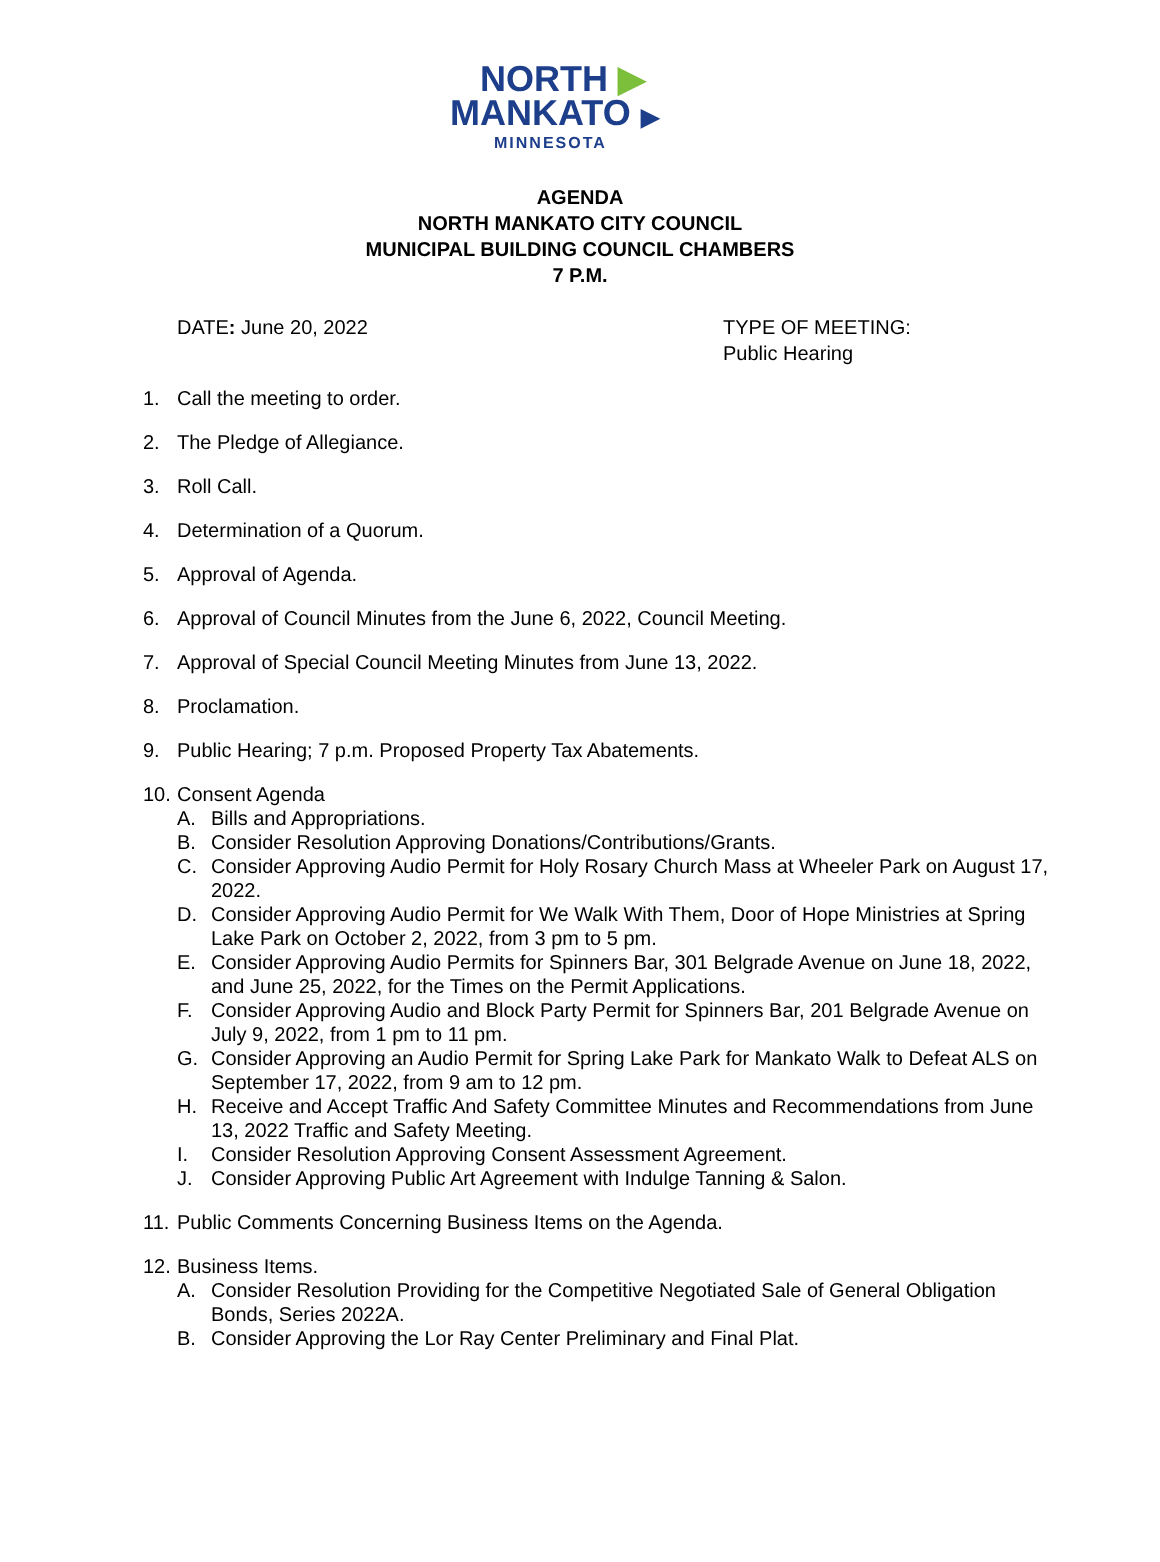NORTH ▶
MANKATO ▶
MINNESOTA
AGENDA
NORTH MANKATO CITY COUNCIL
MUNICIPAL BUILDING COUNCIL CHAMBERS
7 P.M.
DATE: June 20, 2022 TYPE OF MEETING:
Public Hearing
1. Call the meeting to order.
2. The Pledge of Allegiance.
3. Roll Call.
4. Determination of a Quorum.
5. Approval of Agenda.
6. Approval of Council Minutes from the June 6, 2022, Council Meeting.
7. Approval of Special Council Meeting Minutes from June 13, 2022.
8. Proclamation.
9. Public Hearing; 7 p.m. Proposed Property Tax Abatements.
10.
Consent Agenda
A. Bills and Appropriations.
B. Consider Resolution Approving Donations/Contributions/Grants.
C. Consider Approving Audio Permit for Holy Rosary Church Mass at Wheeler Park on August 17, 2022.
D. Consider Approving Audio Permit for We Walk With Them, Door of Hope Ministries at Spring Lake Park on October 2, 2022, from 3 pm to 5 pm.
E. Consider Approving Audio Permits for Spinners Bar, 301 Belgrade Avenue on June 18, 2022, and June 25, 2022, for the Times on the Permit Applications.
F. Consider Approving Audio and Block Party Permit for Spinners Bar, 201 Belgrade Avenue on July 9, 2022, from 1 pm to 11 pm.
G. Consider Approving an Audio Permit for Spring Lake Park for Mankato Walk to Defeat ALS on September 17, 2022, from 9 am to 12 pm.
H. Receive and Accept Traffic And Safety Committee Minutes and Recommendations from June 13, 2022 Traffic and Safety Meeting.
I. Consider Resolution Approving Consent Assessment Agreement.
J. Consider Approving Public Art Agreement with Indulge Tanning & Salon.
11. Public Comments Concerning Business Items on the Agenda.
12.
Business Items.
A. Consider Resolution Providing for the Competitive Negotiated Sale of General Obligation Bonds, Series 2022A.
B. Consider Approving the Lor Ray Center Preliminary and Final Plat.